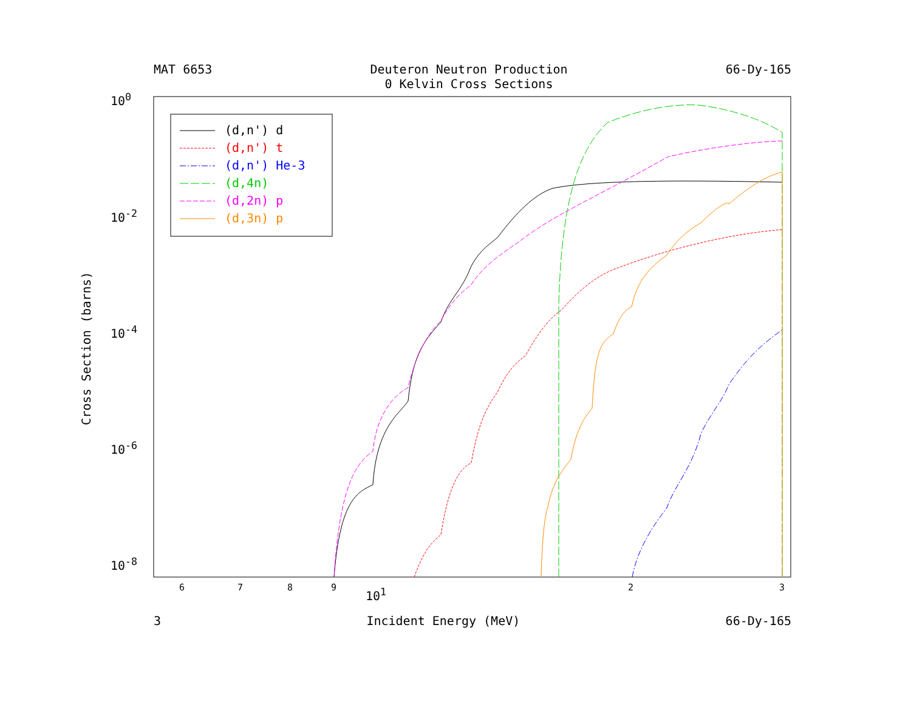MAT 6653 Deuteron Neutron Production
0 Kelvin Cross Sections 66-Dy-165
Cross Section (barns)
(d,n') d
(d,n') t
(d,n') He-3
(d,4n)
(d,2n) p
(d,3n) p
10<sup>0</sup>
10<sup>-2</sup>
10<sup>-4</sup>
10<sup>-6</sup>
10<sup>-8</sup>
6 7 8 9 10<sup>1</sup> 2 3
3 Incident Energy (MeV) 66-Dy-165